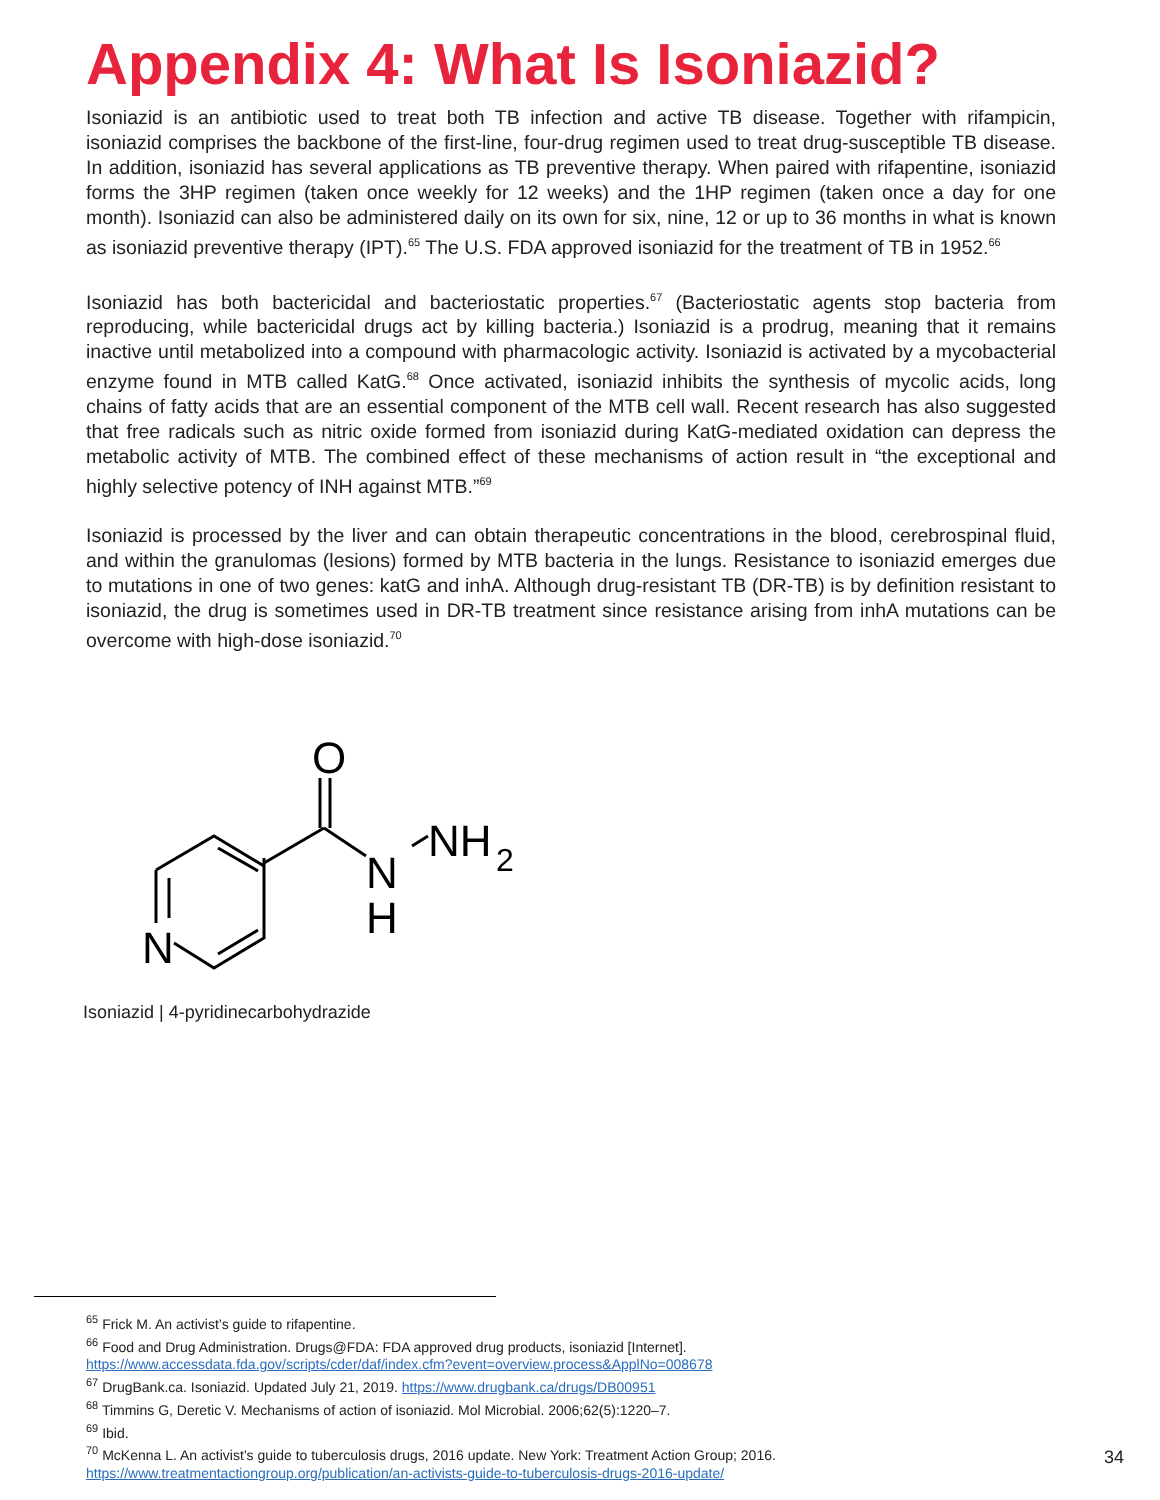Appendix 4: What Is Isoniazid?
Isoniazid is an antibiotic used to treat both TB infection and active TB disease. Together with rifampicin, isoniazid comprises the backbone of the first-line, four-drug regimen used to treat drug-susceptible TB disease. In addition, isoniazid has several applications as TB preventive therapy. When paired with rifapentine, isoniazid forms the 3HP regimen (taken once weekly for 12 weeks) and the 1HP regimen (taken once a day for one month). Isoniazid can also be administered daily on its own for six, nine, 12 or up to 36 months in what is known as isoniazid preventive therapy (IPT).<sup>65</sup> The U.S. FDA approved isoniazid for the treatment of TB in 1952.<sup>66</sup>
Isoniazid has both bactericidal and bacteriostatic properties.<sup>67</sup> (Bacteriostatic agents stop bacteria from reproducing, while bactericidal drugs act by killing bacteria.) Isoniazid is a prodrug, meaning that it remains inactive until metabolized into a compound with pharmacologic activity. Isoniazid is activated by a mycobacterial enzyme found in MTB called KatG.<sup>68</sup> Once activated, isoniazid inhibits the synthesis of mycolic acids, long chains of fatty acids that are an essential component of the MTB cell wall. Recent research has also suggested that free radicals such as nitric oxide formed from isoniazid during KatG-mediated oxidation can depress the metabolic activity of MTB. The combined effect of these mechanisms of action result in “the exceptional and highly selective potency of INH against MTB.”<sup>69</sup>
Isoniazid is processed by the liver and can obtain therapeutic concentrations in the blood, cerebrospinal fluid, and within the granulomas (lesions) formed by MTB bacteria in the lungs. Resistance to isoniazid emerges due to mutations in one of two genes: katG and inhA. Although drug-resistant TB (DR-TB) is by definition resistant to isoniazid, the drug is sometimes used in DR-TB treatment since resistance arising from inhA mutations can be overcome with high-dose isoniazid.<sup>70</sup>
O
N
N
H
NH
2
Isoniazid | 4-pyridinecarbohydrazide
<sup>65</sup> Frick M. An activist’s guide to rifapentine.
<sup>66</sup> Food and Drug Administration. Drugs@FDA: FDA approved drug products, isoniazid [Internet]. https://www.accessdata.fda.gov/scripts/cder/daf/index.cfm?event=overview.process&ApplNo=008678
<sup>67</sup> DrugBank.ca. Isoniazid. Updated July 21, 2019. https://www.drugbank.ca/drugs/DB00951
<sup>68</sup> Timmins G, Deretic V. Mechanisms of action of isoniazid. Mol Microbial. 2006;62(5):1220–7.
<sup>69</sup> Ibid.
<sup>70</sup> McKenna L. An activist’s guide to tuberculosis drugs, 2016 update. New York: Treatment Action Group; 2016. https://www.treatmentactiongroup.org/publication/an-activists-guide-to-tuberculosis-drugs-2016-update/
34